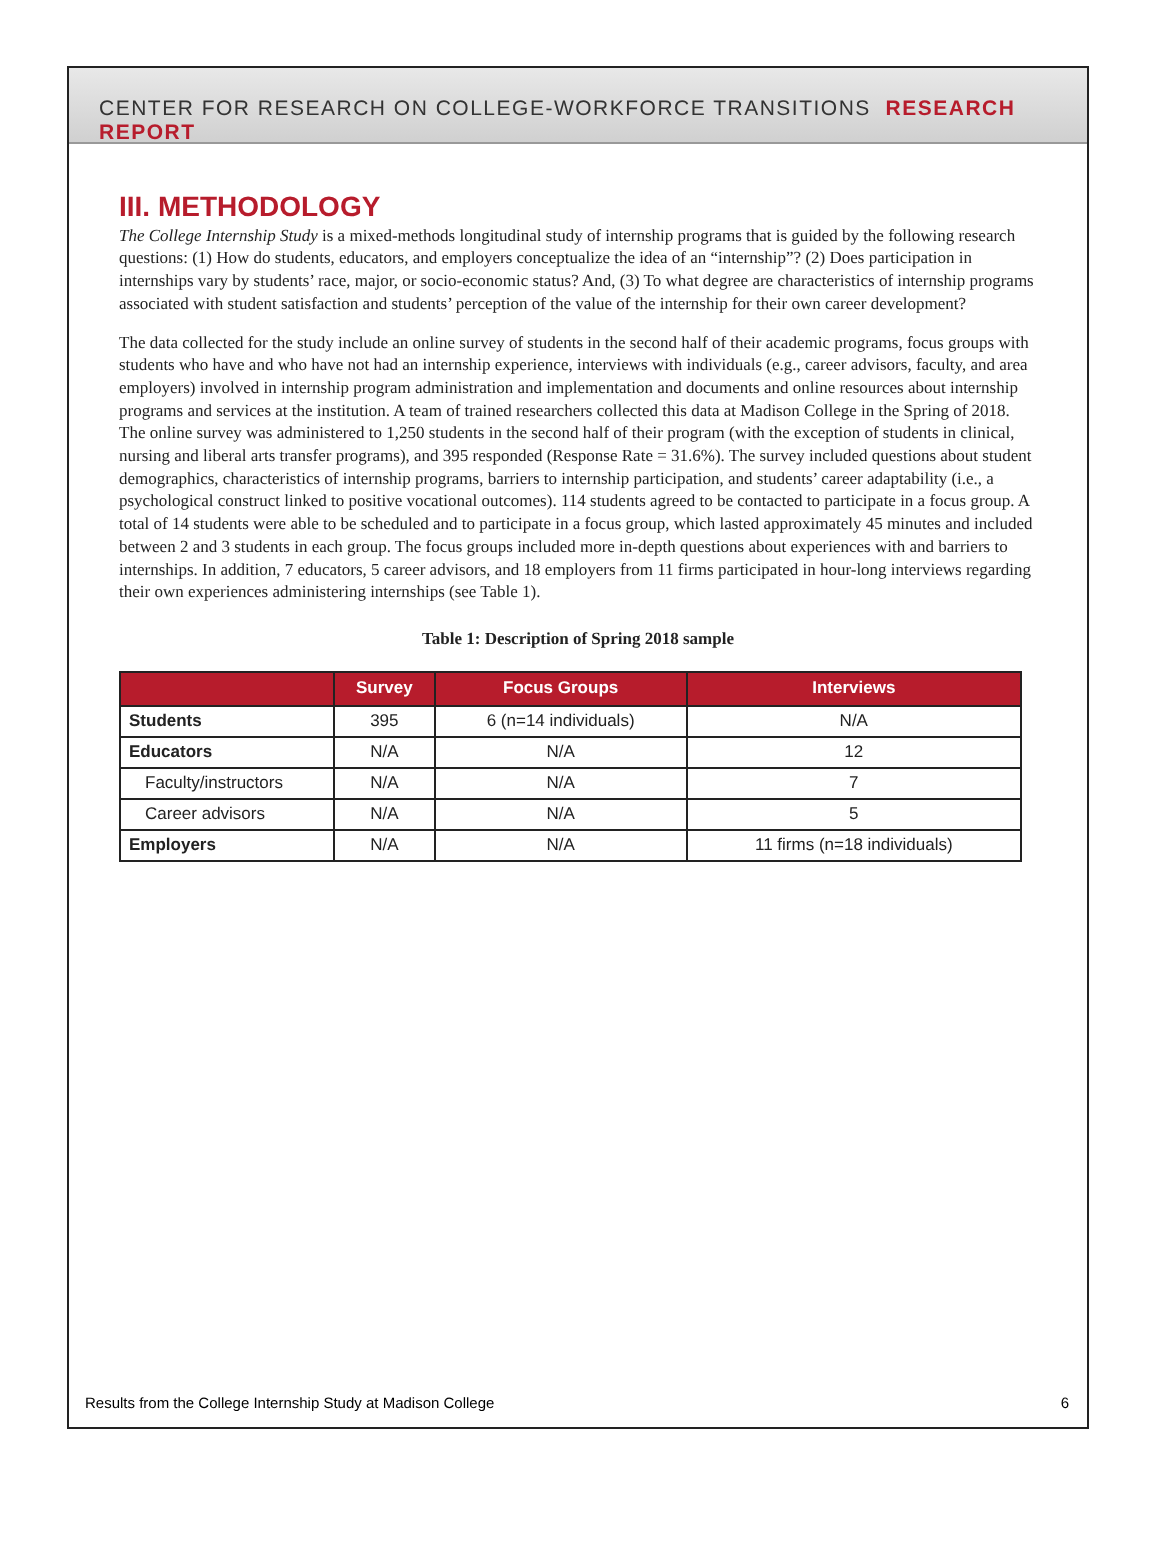CENTER FOR RESEARCH ON COLLEGE-WORKFORCE TRANSITIONS RESEARCH REPORT
III. METHODOLOGY
The College Internship Study is a mixed-methods longitudinal study of internship programs that is guided by the following research questions: (1) How do students, educators, and employers conceptualize the idea of an “internship”? (2) Does participation in internships vary by students’ race, major, or socio-economic status? And, (3) To what degree are characteristics of internship programs associated with student satisfaction and students’ perception of the value of the internship for their own career development?
The data collected for the study include an online survey of students in the second half of their academic programs, focus groups with students who have and who have not had an internship experience, interviews with individuals (e.g., career advisors, faculty, and area employers) involved in internship program administration and implementation and documents and online resources about internship programs and services at the institution. A team of trained researchers collected this data at Madison College in the Spring of 2018. The online survey was administered to 1,250 students in the second half of their program (with the exception of students in clinical, nursing and liberal arts transfer programs), and 395 responded (Response Rate = 31.6%). The survey included questions about student demographics, characteristics of internship programs, barriers to internship participation, and students’ career adaptability (i.e., a psychological construct linked to positive vocational outcomes). 114 students agreed to be contacted to participate in a focus group. A total of 14 students were able to be scheduled and to participate in a focus group, which lasted approximately 45 minutes and included between 2 and 3 students in each group. The focus groups included more in-depth questions about experiences with and barriers to internships. In addition, 7 educators, 5 career advisors, and 18 employers from 11 firms participated in hour-long interviews regarding their own experiences administering internships (see Table 1).
Table 1: Description of Spring 2018 sample
| | Survey | Focus Groups | Interviews |
| --- | --- | --- | --- |
| Students | 395 | 6 (n=14 individuals) | N/A |
| Educators | N/A | N/A | 12 |
| Faculty/instructors | N/A | N/A | 7 |
| Career advisors | N/A | N/A | 5 |
| Employers | N/A | N/A | 11 firms (n=18 individuals) |
Results from the College Internship Study at Madison College 6